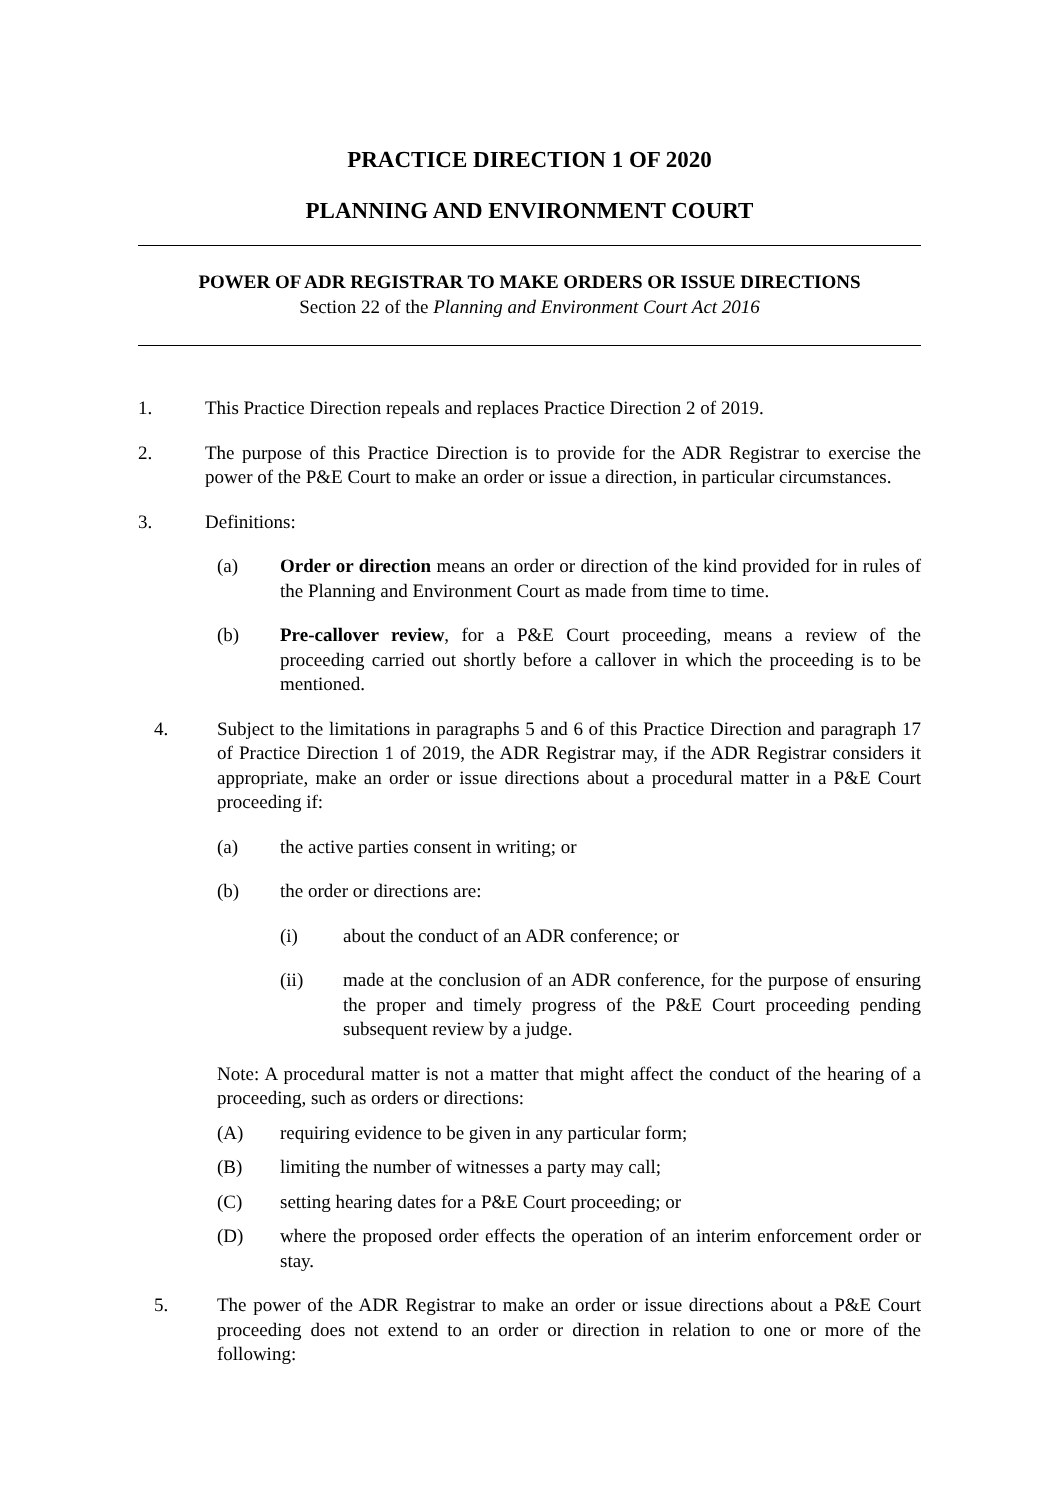PRACTICE DIRECTION 1 OF 2020
PLANNING AND ENVIRONMENT COURT
POWER OF ADR REGISTRAR TO MAKE ORDERS OR ISSUE DIRECTIONS
Section 22 of the Planning and Environment Court Act 2016
1. This Practice Direction repeals and replaces Practice Direction 2 of 2019.
2. The purpose of this Practice Direction is to provide for the ADR Registrar to exercise the power of the P&E Court to make an order or issue a direction, in particular circumstances.
3. Definitions:
(a) Order or direction means an order or direction of the kind provided for in rules of the Planning and Environment Court as made from time to time.
(b) Pre-callover review, for a P&E Court proceeding, means a review of the proceeding carried out shortly before a callover in which the proceeding is to be mentioned.
4. Subject to the limitations in paragraphs 5 and 6 of this Practice Direction and paragraph 17 of Practice Direction 1 of 2019, the ADR Registrar may, if the ADR Registrar considers it appropriate, make an order or issue directions about a procedural matter in a P&E Court proceeding if:
(a) the active parties consent in writing; or
(b) the order or directions are:
(i) about the conduct of an ADR conference; or
(ii) made at the conclusion of an ADR conference, for the purpose of ensuring the proper and timely progress of the P&E Court proceeding pending subsequent review by a judge.
Note: A procedural matter is not a matter that might affect the conduct of the hearing of a proceeding, such as orders or directions:
(A) requiring evidence to be given in any particular form;
(B) limiting the number of witnesses a party may call;
(C) setting hearing dates for a P&E Court proceeding; or
(D) where the proposed order effects the operation of an interim enforcement order or stay.
5. The power of the ADR Registrar to make an order or issue directions about a P&E Court proceeding does not extend to an order or direction in relation to one or more of the following: